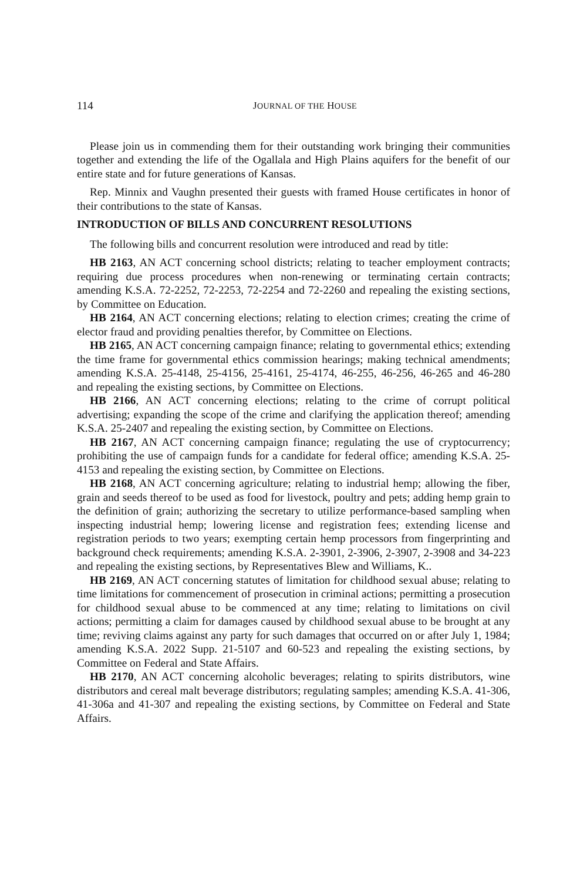114 JOURNAL OF THE HOUSE
Please join us in commending them for their outstanding work bringing their communities together and extending the life of the Ogallala and High Plains aquifers for the benefit of our entire state and for future generations of Kansas.
Rep. Minnix and Vaughn presented their guests with framed House certificates in honor of their contributions to the state of Kansas.
INTRODUCTION OF BILLS AND CONCURRENT RESOLUTIONS
The following bills and concurrent resolution were introduced and read by title:
HB 2163, AN ACT concerning school districts; relating to teacher employment contracts; requiring due process procedures when non-renewing or terminating certain contracts; amending K.S.A. 72-2252, 72-2253, 72-2254 and 72-2260 and repealing the existing sections, by Committee on Education.
HB 2164, AN ACT concerning elections; relating to election crimes; creating the crime of elector fraud and providing penalties therefor, by Committee on Elections.
HB 2165, AN ACT concerning campaign finance; relating to governmental ethics; extending the time frame for governmental ethics commission hearings; making technical amendments; amending K.S.A. 25-4148, 25-4156, 25-4161, 25-4174, 46-255, 46-256, 46-265 and 46-280 and repealing the existing sections, by Committee on Elections.
HB 2166, AN ACT concerning elections; relating to the crime of corrupt political advertising; expanding the scope of the crime and clarifying the application thereof; amending K.S.A. 25-2407 and repealing the existing section, by Committee on Elections.
HB 2167, AN ACT concerning campaign finance; regulating the use of cryptocurrency; prohibiting the use of campaign funds for a candidate for federal office; amending K.S.A. 25-4153 and repealing the existing section, by Committee on Elections.
HB 2168, AN ACT concerning agriculture; relating to industrial hemp; allowing the fiber, grain and seeds thereof to be used as food for livestock, poultry and pets; adding hemp grain to the definition of grain; authorizing the secretary to utilize performance-based sampling when inspecting industrial hemp; lowering license and registration fees; extending license and registration periods to two years; exempting certain hemp processors from fingerprinting and background check requirements; amending K.S.A. 2-3901, 2-3906, 2-3907, 2-3908 and 34-223 and repealing the existing sections, by Representatives Blew and Williams, K..
HB 2169, AN ACT concerning statutes of limitation for childhood sexual abuse; relating to time limitations for commencement of prosecution in criminal actions; permitting a prosecution for childhood sexual abuse to be commenced at any time; relating to limitations on civil actions; permitting a claim for damages caused by childhood sexual abuse to be brought at any time; reviving claims against any party for such damages that occurred on or after July 1, 1984; amending K.S.A. 2022 Supp. 21-5107 and 60-523 and repealing the existing sections, by Committee on Federal and State Affairs.
HB 2170, AN ACT concerning alcoholic beverages; relating to spirits distributors, wine distributors and cereal malt beverage distributors; regulating samples; amending K.S.A. 41-306, 41-306a and 41-307 and repealing the existing sections, by Committee on Federal and State Affairs.